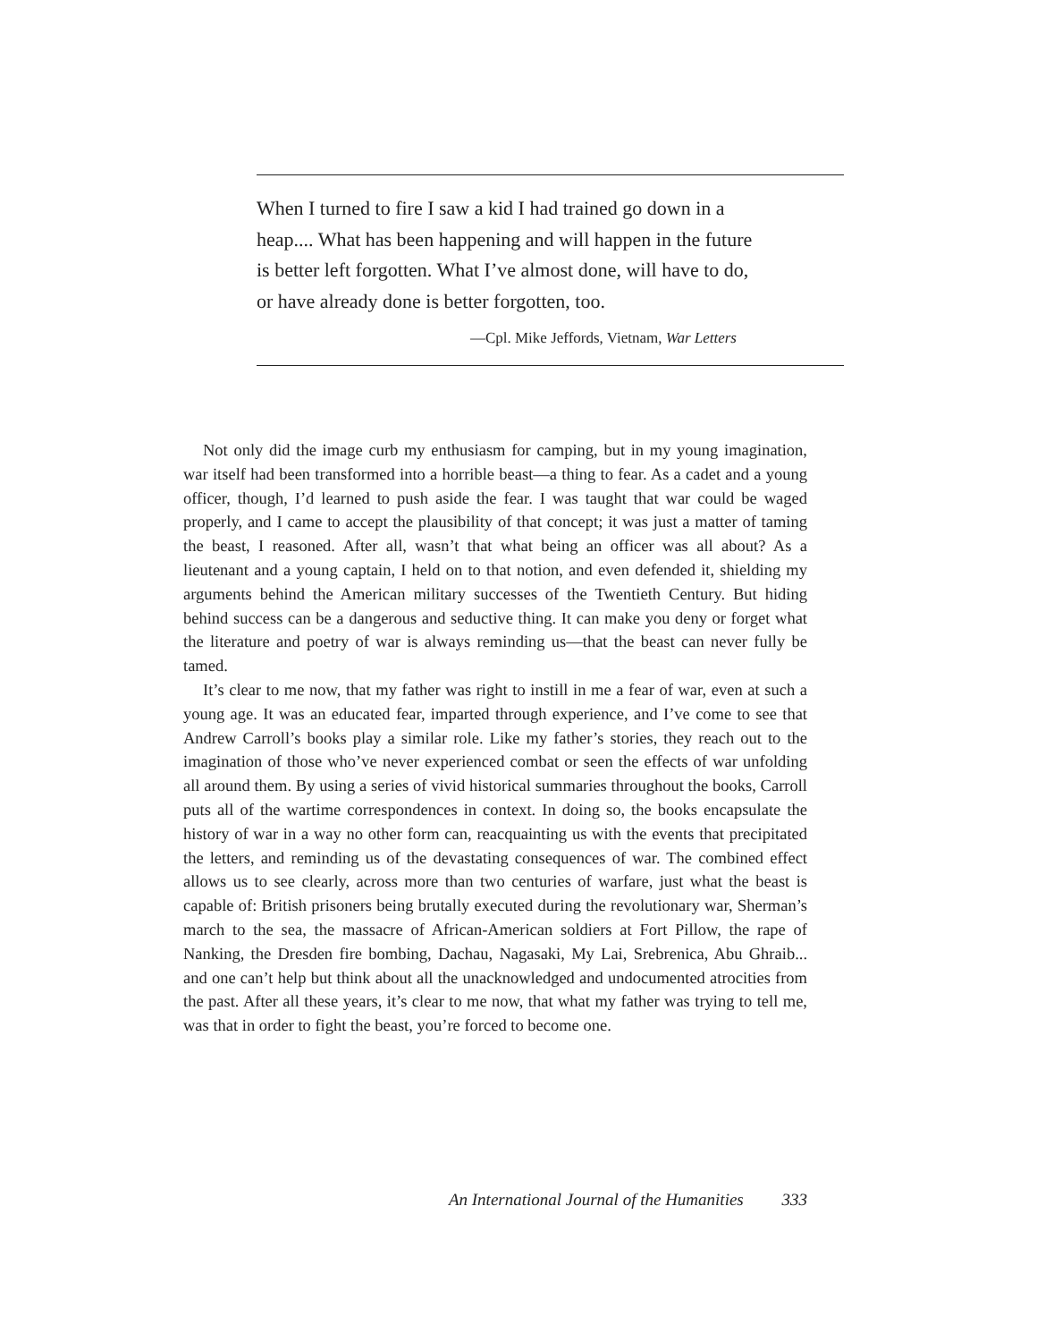When I turned to fire I saw a kid I had trained go down in a heap.... What has been happening and will happen in the future is better left forgotten. What I’ve almost done, will have to do, or have already done is better forgotten, too.
—Cpl. Mike Jeffords, Vietnam, War Letters
Not only did the image curb my enthusiasm for camping, but in my young imagination, war itself had been transformed into a horrible beast—a thing to fear. As a cadet and a young officer, though, I’d learned to push aside the fear. I was taught that war could be waged properly, and I came to accept the plausibility of that concept; it was just a matter of taming the beast, I reasoned. After all, wasn’t that what being an officer was all about? As a lieutenant and a young captain, I held on to that notion, and even defended it, shielding my arguments behind the American military successes of the Twentieth Century. But hiding behind success can be a dangerous and seductive thing. It can make you deny or forget what the literature and poetry of war is always reminding us—that the beast can never fully be tamed.
It’s clear to me now, that my father was right to instill in me a fear of war, even at such a young age. It was an educated fear, imparted through experience, and I’ve come to see that Andrew Carroll’s books play a similar role. Like my father’s stories, they reach out to the imagination of those who’ve never experienced combat or seen the effects of war unfolding all around them. By using a series of vivid historical summaries throughout the books, Carroll puts all of the wartime correspondences in context. In doing so, the books encapsulate the history of war in a way no other form can, reacquainting us with the events that precipitated the letters, and reminding us of the devastating consequences of war. The combined effect allows us to see clearly, across more than two centuries of warfare, just what the beast is capable of: British prisoners being brutally executed during the revolutionary war, Sherman’s march to the sea, the massacre of African-American soldiers at Fort Pillow, the rape of Nanking, the Dresden fire bombing, Dachau, Nagasaki, My Lai, Srebrenica, Abu Ghraib... and one can’t help but think about all the unacknowledged and undocumented atrocities from the past. After all these years, it’s clear to me now, that what my father was trying to tell me, was that in order to fight the beast, you’re forced to become one.
An International Journal of the Humanities 333